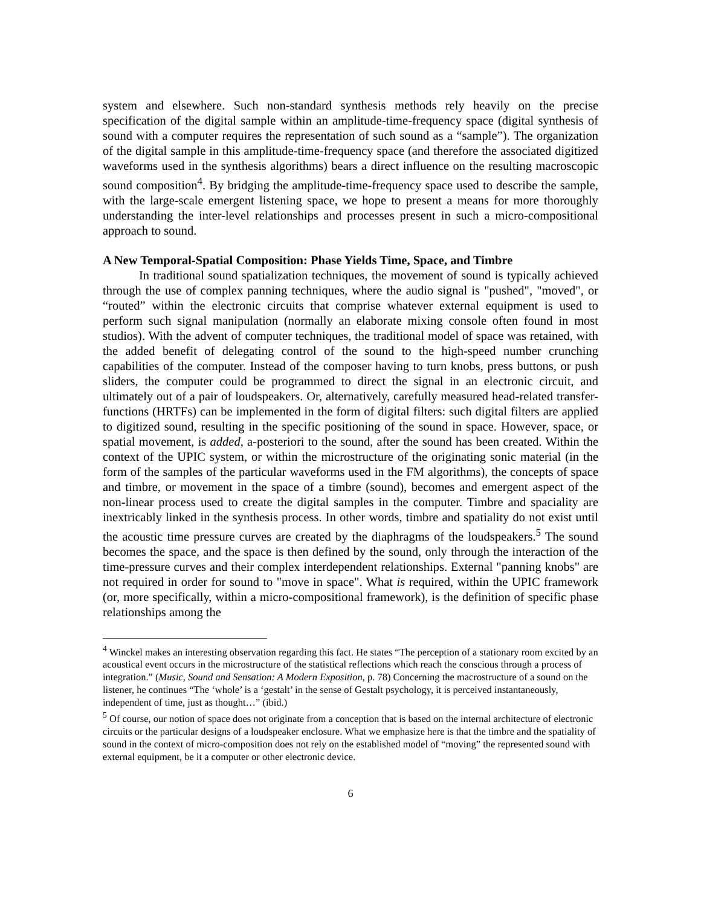system and elsewhere. Such non-standard synthesis methods rely heavily on the precise specification of the digital sample within an amplitude-time-frequency space (digital synthesis of sound with a computer requires the representation of such sound as a “sample”). The organization of the digital sample in this amplitude-time-frequency space (and therefore the associated digitized waveforms used in the synthesis algorithms) bears a direct influence on the resulting macroscopic sound composition<sup>4</sup>. By bridging the amplitude-time-frequency space used to describe the sample, with the large-scale emergent listening space, we hope to present a means for more thoroughly understanding the inter-level relationships and processes present in such a micro-compositional approach to sound.
A New Temporal-Spatial Composition: Phase Yields Time, Space, and Timbre
In traditional sound spatialization techniques, the movement of sound is typically achieved through the use of complex panning techniques, where the audio signal is "pushed", "moved", or “routed” within the electronic circuits that comprise whatever external equipment is used to perform such signal manipulation (normally an elaborate mixing console often found in most studios). With the advent of computer techniques, the traditional model of space was retained, with the added benefit of delegating control of the sound to the high-speed number crunching capabilities of the computer. Instead of the composer having to turn knobs, press buttons, or push sliders, the computer could be programmed to direct the signal in an electronic circuit, and ultimately out of a pair of loudspeakers. Or, alternatively, carefully measured head-related transfer-functions (HRTFs) can be implemented in the form of digital filters: such digital filters are applied to digitized sound, resulting in the specific positioning of the sound in space. However, space, or spatial movement, is added, a-posteriori to the sound, after the sound has been created. Within the context of the UPIC system, or within the microstructure of the originating sonic material (in the form of the samples of the particular waveforms used in the FM algorithms), the concepts of space and timbre, or movement in the space of a timbre (sound), becomes and emergent aspect of the non-linear process used to create the digital samples in the computer. Timbre and spaciality are inextricably linked in the synthesis process. In other words, timbre and spatiality do not exist until the acoustic time pressure curves are created by the diaphragms of the loudspeakers.<sup>5</sup> The sound becomes the space, and the space is then defined by the sound, only through the interaction of the time-pressure curves and their complex interdependent relationships. External "panning knobs" are not required in order for sound to "move in space". What is required, within the UPIC framework (or, more specifically, within a micro-compositional framework), is the definition of specific phase relationships among the
<sup>4</sup> Winckel makes an interesting observation regarding this fact. He states “The perception of a stationary room excited by an acoustical event occurs in the microstructure of the statistical reflections which reach the conscious through a process of integration.” (Music, Sound and Sensation: A Modern Exposition, p. 78) Concerning the macrostructure of a sound on the listener, he continues “The ‘whole’ is a ‘gestalt’ in the sense of Gestalt psychology, it is perceived instantaneously, independent of time, just as thought…” (ibid.)
<sup>5</sup> Of course, our notion of space does not originate from a conception that is based on the internal architecture of electronic circuits or the particular designs of a loudspeaker enclosure. What we emphasize here is that the timbre and the spatiality of sound in the context of micro-composition does not rely on the established model of “moving” the represented sound with external equipment, be it a computer or other electronic device.
6